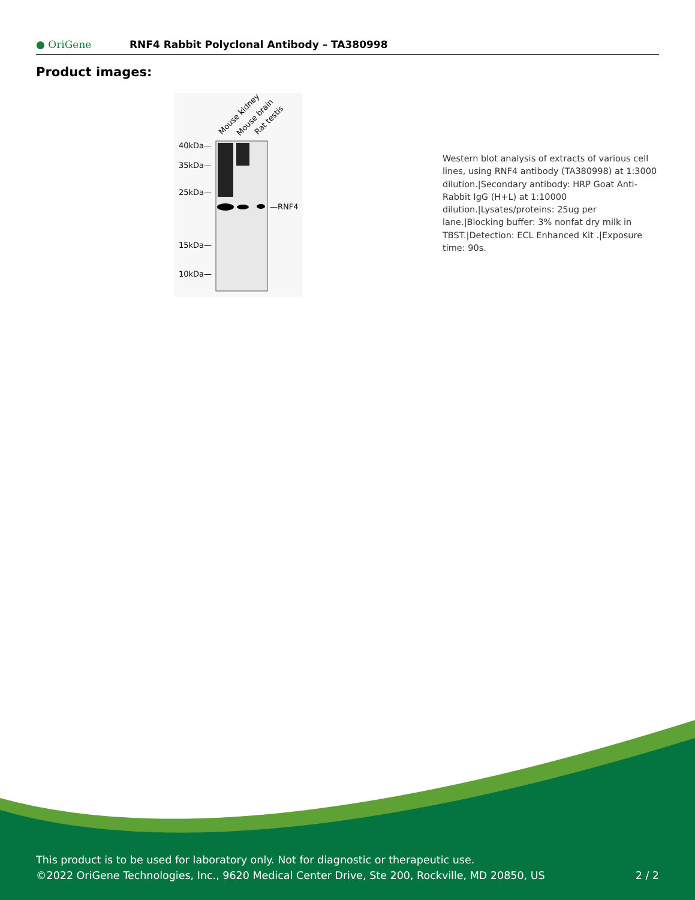● OriGene
RNF4 Rabbit Polyclonal Antibody – TA380998
Product images:
Mouse kidney
Mouse brain
Rat testis
40kDa—
35kDa—
25kDa—
15kDa—
10kDa—
—RNF4
Western blot analysis of extracts of various cell lines, using RNF4 antibody (TA380998) at 1:3000 dilution.|Secondary antibody: HRP Goat Anti-Rabbit IgG (H+L) at 1:10000 dilution.|Lysates/proteins: 25ug per lane.|Blocking buffer: 3% nonfat dry milk in TBST.|Detection: ECL Enhanced Kit .|Exposure time: 90s.
This product is to be used for laboratory only. Not for diagnostic or therapeutic use.
©2022 OriGene Technologies, Inc., 9620 Medical Center Drive, Ste 200, Rockville, MD 20850, US 2 / 2